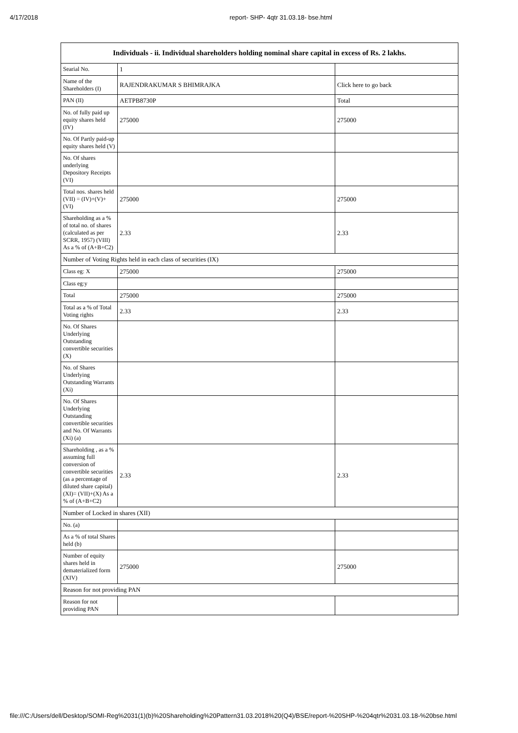4/17/2018 report- SHP- 4qtr 31.03.18- bse.html
| Individuals - ii. Individual shareholders holding nominal share capital in excess of Rs. 2 lakhs. | | |
| --- | --- | --- |
| Searial No. | 1 | |
| Name of the Shareholders (I) | RAJENDRAKUMAR S BHIMRAJKA | Click here to go back |
| PAN (II) | AETPB8730P | Total |
| No. of fully paid up equity shares held (IV) | 275000 | 275000 |
| No. Of Partly paid-up equity shares held (V) | | |
| No. Of shares underlying Depository Receipts (VI) | | |
| Total nos. shares held (VII) = (IV)+(V)+ (VI) | 275000 | 275000 |
| Shareholding as a % of total no. of shares (calculated as per SCRR, 1957) (VIII) As a % of (A+B+C2) | 2.33 | 2.33 |
| Number of Voting Rights held in each class of securities (IX) | | |
| Class eg: X | 275000 | 275000 |
| Class eg:y | | |
| Total | 275000 | 275000 |
| Total as a % of Total Voting rights | 2.33 | 2.33 |
| No. Of Shares Underlying Outstanding convertible securities (X) | | |
| No. of Shares Underlying Outstanding Warrants (Xi) | | |
| No. Of Shares Underlying Outstanding convertible securities and No. Of Warrants (Xi) (a) | | |
| Shareholding , as a % assuming full conversion of convertible securities (as a percentage of diluted share capital) (XI)= (VII)+(X) As a % of (A+B+C2) | 2.33 | 2.33 |
| Number of Locked in shares (XII) | | |
| No. (a) | | |
| As a % of total Shares held (b) | | |
| Number of equity shares held in dematerialized form (XIV) | 275000 | 275000 |
| Reason for not providing PAN | | |
| Reason for not providing PAN | | |
file:///C:/Users/dell/Desktop/SOMI-Reg%2031(1)(b)%20Shareholding%20Pattern31.03.2018%20(Q4)/BSE/report-%20SHP-%204qtr%2031.03.18-%20bse.html